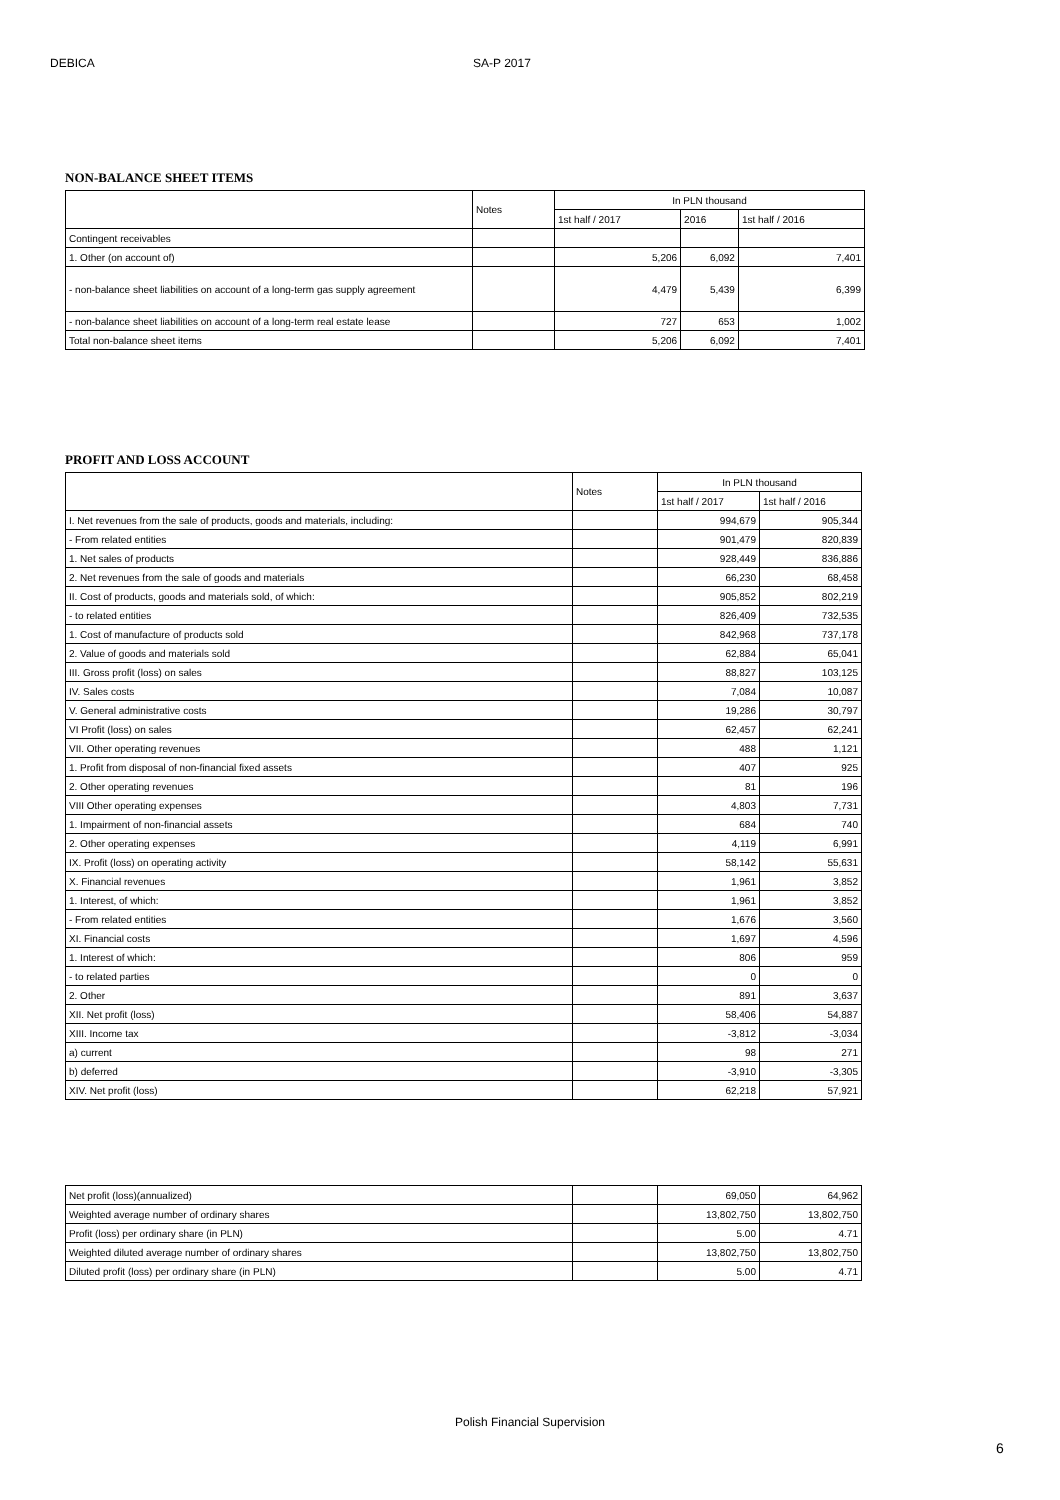DEBICA SA-P 2017
NON-BALANCE SHEET ITEMS
| | Notes | In PLN thousand | | |
| --- | --- | --- | --- | --- |
| | | 1st half / 2017 | 2016 | 1st half / 2016 |
| Contingent receivables | | | | |
| 1. Other (on account of) | | 5,206 | 6,092 | 7,401 |
| - non-balance sheet liabilities on account of a long-term gas supply agreement | | 4,479 | 5,439 | 6,399 |
| - non-balance sheet liabilities on account of a long-term real estate lease | | 727 | 653 | 1,002 |
| Total non-balance sheet items | | 5,206 | 6,092 | 7,401 |
PROFIT AND LOSS ACCOUNT
| | Notes | In PLN thousand | |
| --- | --- | --- | --- |
| | | 1st half / 2017 | 1st half / 2016 |
| I. Net revenues from the sale of products, goods and materials, including: | | 994,679 | 905,344 |
| - From related entities | | 901,479 | 820,839 |
| 1. Net sales of products | | 928,449 | 836,886 |
| 2. Net revenues from the sale of goods and materials | | 66,230 | 68,458 |
| II. Cost of products, goods and materials sold, of which: | | 905,852 | 802,219 |
| - to related entities | | 826,409 | 732,535 |
| 1. Cost of manufacture of products sold | | 842,968 | 737,178 |
| 2. Value of goods and materials sold | | 62,884 | 65,041 |
| III. Gross profit (loss) on sales | | 88,827 | 103,125 |
| IV. Sales costs | | 7,084 | 10,087 |
| V. General administrative costs | | 19,286 | 30,797 |
| VI Profit (loss) on sales | | 62,457 | 62,241 |
| VII. Other operating revenues | | 488 | 1,121 |
| 1. Profit from disposal of non-financial fixed assets | | 407 | 925 |
| 2. Other operating revenues | | 81 | 196 |
| VIII Other operating expenses | | 4,803 | 7,731 |
| 1. Impairment of non-financial assets | | 684 | 740 |
| 2. Other operating expenses | | 4,119 | 6,991 |
| IX. Profit (loss) on operating activity | | 58,142 | 55,631 |
| X. Financial revenues | | 1,961 | 3,852 |
| 1. Interest, of which: | | 1,961 | 3,852 |
| - From related entities | | 1,676 | 3,560 |
| XI. Financial costs | | 1,697 | 4,596 |
| 1. Interest of which: | | 806 | 959 |
| - to related parties | | 0 | 0 |
| 2. Other | | 891 | 3,637 |
| XII. Net profit (loss) | | 58,406 | 54,887 |
| XIII. Income tax | | -3,812 | -3,034 |
| a) current | | 98 | 271 |
| b) deferred | | -3,910 | -3,305 |
| XIV. Net profit (loss) | | 62,218 | 57,921 |
| Net profit (loss)(annualized) | | 69,050 | 64,962 |
| Weighted average number of ordinary shares | | 13,802,750 | 13,802,750 |
| Profit (loss) per ordinary share (in PLN) | | 5.00 | 4.71 |
| Weighted diluted average number of ordinary shares | | 13,802,750 | 13,802,750 |
| Diluted profit (loss) per ordinary share (in PLN) | | 5.00 | 4.71 |
Polish Financial Supervision
6